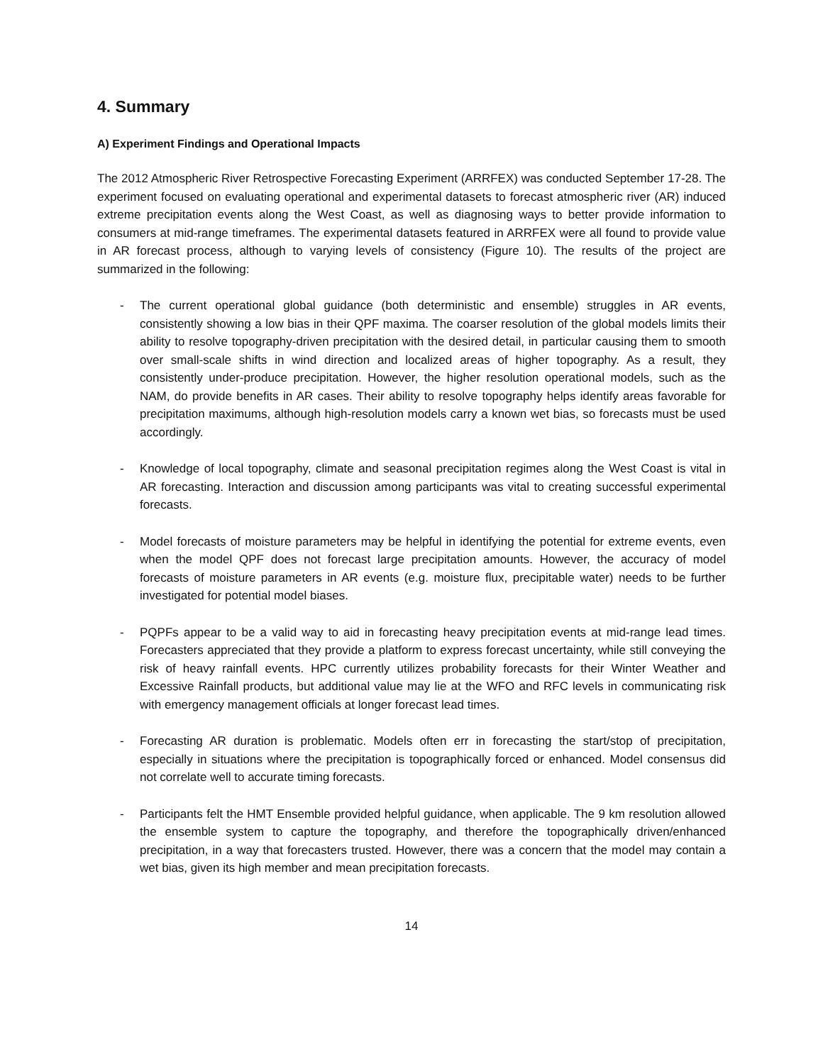4. Summary
A) Experiment Findings and Operational Impacts
The 2012 Atmospheric River Retrospective Forecasting Experiment (ARRFEX) was conducted September 17-28. The experiment focused on evaluating operational and experimental datasets to forecast atmospheric river (AR) induced extreme precipitation events along the West Coast, as well as diagnosing ways to better provide information to consumers at mid-range timeframes. The experimental datasets featured in ARRFEX were all found to provide value in AR forecast process, although to varying levels of consistency (Figure 10). The results of the project are summarized in the following:
- The current operational global guidance (both deterministic and ensemble) struggles in AR events, consistently showing a low bias in their QPF maxima. The coarser resolution of the global models limits their ability to resolve topography-driven precipitation with the desired detail, in particular causing them to smooth over small-scale shifts in wind direction and localized areas of higher topography. As a result, they consistently under-produce precipitation. However, the higher resolution operational models, such as the NAM, do provide benefits in AR cases. Their ability to resolve topography helps identify areas favorable for precipitation maximums, although high-resolution models carry a known wet bias, so forecasts must be used accordingly.
- Knowledge of local topography, climate and seasonal precipitation regimes along the West Coast is vital in AR forecasting. Interaction and discussion among participants was vital to creating successful experimental forecasts.
- Model forecasts of moisture parameters may be helpful in identifying the potential for extreme events, even when the model QPF does not forecast large precipitation amounts. However, the accuracy of model forecasts of moisture parameters in AR events (e.g. moisture flux, precipitable water) needs to be further investigated for potential model biases.
- PQPFs appear to be a valid way to aid in forecasting heavy precipitation events at mid-range lead times. Forecasters appreciated that they provide a platform to express forecast uncertainty, while still conveying the risk of heavy rainfall events. HPC currently utilizes probability forecasts for their Winter Weather and Excessive Rainfall products, but additional value may lie at the WFO and RFC levels in communicating risk with emergency management officials at longer forecast lead times.
- Forecasting AR duration is problematic. Models often err in forecasting the start/stop of precipitation, especially in situations where the precipitation is topographically forced or enhanced. Model consensus did not correlate well to accurate timing forecasts.
- Participants felt the HMT Ensemble provided helpful guidance, when applicable. The 9 km resolution allowed the ensemble system to capture the topography, and therefore the topographically driven/enhanced precipitation, in a way that forecasters trusted. However, there was a concern that the model may contain a wet bias, given its high member and mean precipitation forecasts.
14